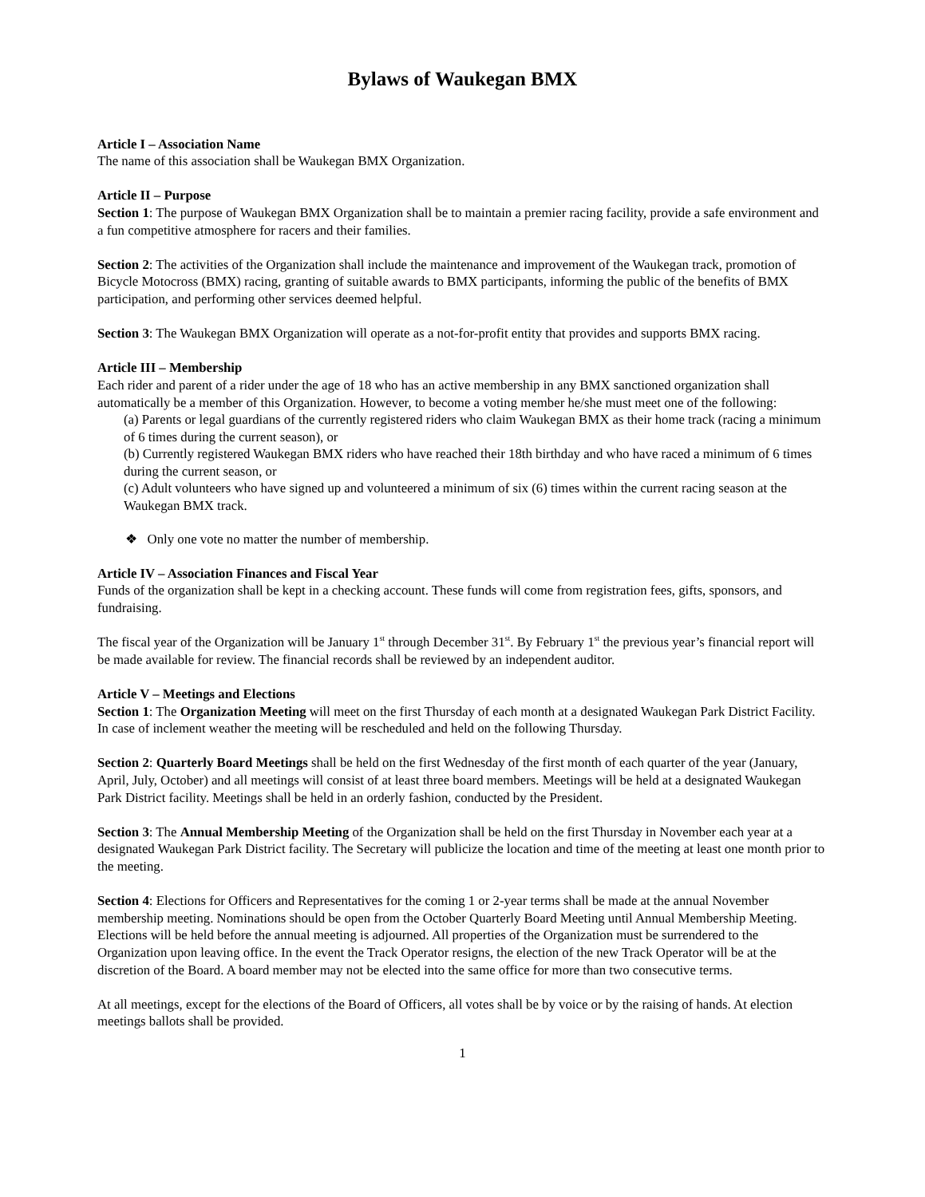Bylaws of Waukegan BMX
Article I – Association Name
The name of this association shall be Waukegan BMX Organization.
Article II – Purpose
Section 1: The purpose of Waukegan BMX Organization shall be to maintain a premier racing facility, provide a safe environment and a fun competitive atmosphere for racers and their families.
Section 2: The activities of the Organization shall include the maintenance and improvement of the Waukegan track, promotion of Bicycle Motocross (BMX) racing, granting of suitable awards to BMX participants, informing the public of the benefits of BMX participation, and performing other services deemed helpful.
Section 3: The Waukegan BMX Organization will operate as a not-for-profit entity that provides and supports BMX racing.
Article III – Membership
Each rider and parent of a rider under the age of 18 who has an active membership in any BMX sanctioned organization shall automatically be a member of this Organization. However, to become a voting member he/she must meet one of the following:
(a) Parents or legal guardians of the currently registered riders who claim Waukegan BMX as their home track (racing a minimum of 6 times during the current season), or
(b) Currently registered Waukegan BMX riders who have reached their 18th birthday and who have raced a minimum of 6 times during the current season, or
(c) Adult volunteers who have signed up and volunteered a minimum of six (6) times within the current racing season at the Waukegan BMX track.
❖ Only one vote no matter the number of membership.
Article IV – Association Finances and Fiscal Year
Funds of the organization shall be kept in a checking account. These funds will come from registration fees, gifts, sponsors, and fundraising.
The fiscal year of the Organization will be January 1<sup>st</sup> through December 31<sup>st</sup>. By February 1<sup>st</sup> the previous year’s financial report will be made available for review. The financial records shall be reviewed by an independent auditor.
Article V – Meetings and Elections
Section 1: The Organization Meeting will meet on the first Thursday of each month at a designated Waukegan Park District Facility. In case of inclement weather the meeting will be rescheduled and held on the following Thursday.
Section 2: Quarterly Board Meetings shall be held on the first Wednesday of the first month of each quarter of the year (January, April, July, October) and all meetings will consist of at least three board members. Meetings will be held at a designated Waukegan Park District facility. Meetings shall be held in an orderly fashion, conducted by the President.
Section 3: The Annual Membership Meeting of the Organization shall be held on the first Thursday in November each year at a designated Waukegan Park District facility. The Secretary will publicize the location and time of the meeting at least one month prior to the meeting.
Section 4: Elections for Officers and Representatives for the coming 1 or 2-year terms shall be made at the annual November membership meeting. Nominations should be open from the October Quarterly Board Meeting until Annual Membership Meeting. Elections will be held before the annual meeting is adjourned. All properties of the Organization must be surrendered to the Organization upon leaving office. In the event the Track Operator resigns, the election of the new Track Operator will be at the discretion of the Board. A board member may not be elected into the same office for more than two consecutive terms.
At all meetings, except for the elections of the Board of Officers, all votes shall be by voice or by the raising of hands. At election meetings ballots shall be provided.
1